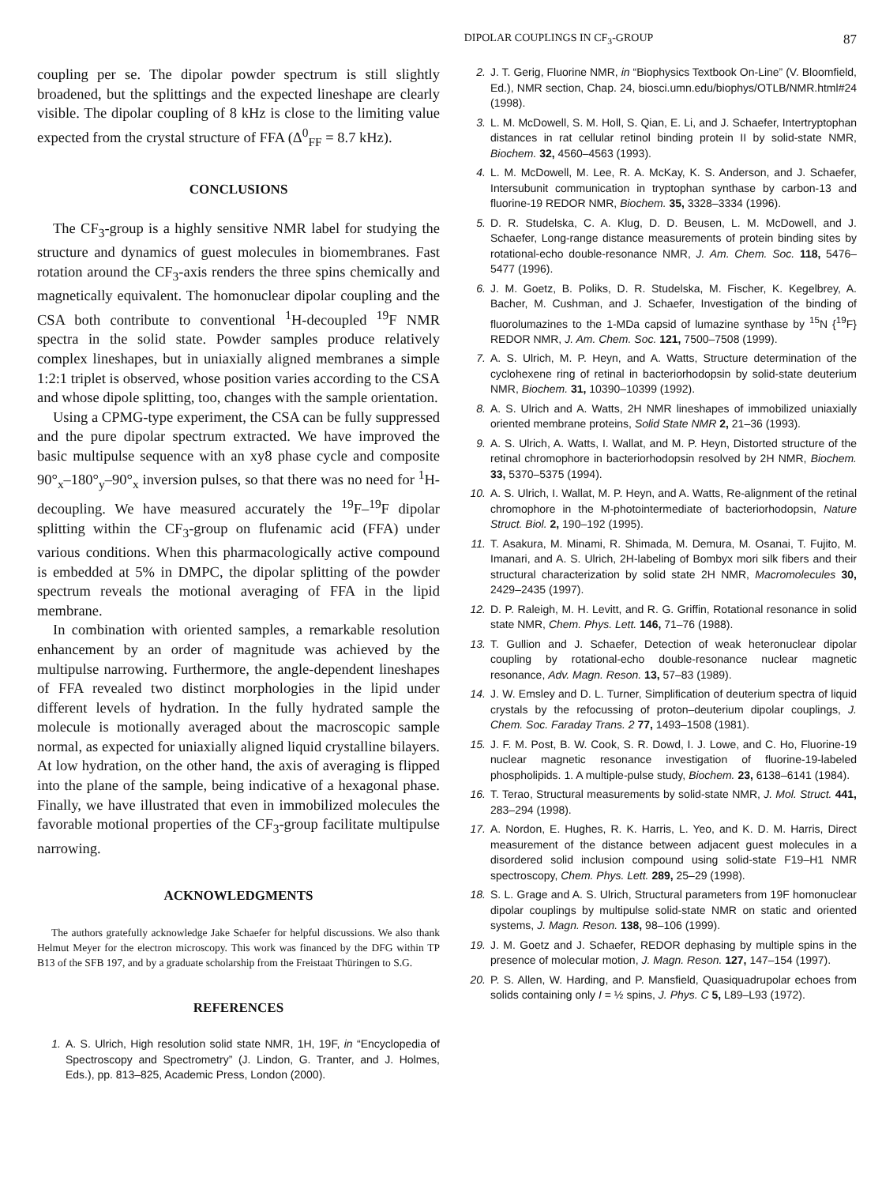DIPOLAR COUPLINGS IN CF<sub>3</sub>-GROUP 87
coupling per se. The dipolar powder spectrum is still slightly broadened, but the splittings and the expected lineshape are clearly visible. The dipolar coupling of 8 kHz is close to the limiting value expected from the crystal structure of FFA (Δ<sup>0</sup><sub>FF</sub> = 8.7 kHz).
CONCLUSIONS
The CF<sub>3</sub>-group is a highly sensitive NMR label for studying the structure and dynamics of guest molecules in biomembranes. Fast rotation around the CF<sub>3</sub>-axis renders the three spins chemically and magnetically equivalent. The homonuclear dipolar coupling and the CSA both contribute to conventional <sup>1</sup>H-decoupled <sup>19</sup>F NMR spectra in the solid state. Powder samples produce relatively complex lineshapes, but in uniaxially aligned membranes a simple 1:2:1 triplet is observed, whose position varies according to the CSA and whose dipole splitting, too, changes with the sample orientation.
Using a CPMG-type experiment, the CSA can be fully suppressed and the pure dipolar spectrum extracted. We have improved the basic multipulse sequence with an xy8 phase cycle and composite 90°<sub>x</sub>–180°<sub>y</sub>–90°<sub>x</sub> inversion pulses, so that there was no need for <sup>1</sup>H-decoupling. We have measured accurately the <sup>19</sup>F–<sup>19</sup>F dipolar splitting within the CF<sub>3</sub>-group on flufenamic acid (FFA) under various conditions. When this pharmacologically active compound is embedded at 5% in DMPC, the dipolar splitting of the powder spectrum reveals the motional averaging of FFA in the lipid membrane.
In combination with oriented samples, a remarkable resolution enhancement by an order of magnitude was achieved by the multipulse narrowing. Furthermore, the angle-dependent lineshapes of FFA revealed two distinct morphologies in the lipid under different levels of hydration. In the fully hydrated sample the molecule is motionally averaged about the macroscopic sample normal, as expected for uniaxially aligned liquid crystalline bilayers. At low hydration, on the other hand, the axis of averaging is flipped into the plane of the sample, being indicative of a hexagonal phase. Finally, we have illustrated that even in immobilized molecules the favorable motional properties of the CF<sub>3</sub>-group facilitate multipulse narrowing.
ACKNOWLEDGMENTS
The authors gratefully acknowledge Jake Schaefer for helpful discussions. We also thank Helmut Meyer for the electron microscopy. This work was financed by the DFG within TP B13 of the SFB 197, and by a graduate scholarship from the Freistaat Thüringen to S.G.
REFERENCES
1. A. S. Ulrich, High resolution solid state NMR, 1H, 19F, in “Encyclopedia of Spectroscopy and Spectrometry” (J. Lindon, G. Tranter, and J. Holmes, Eds.), pp. 813–825, Academic Press, London (2000).
2. J. T. Gerig, Fluorine NMR, in “Biophysics Textbook On-Line” (V. Bloomfield, Ed.), NMR section, Chap. 24, biosci.umn.edu/biophys/OTLB/NMR.html#24 (1998).
3. L. M. McDowell, S. M. Holl, S. Qian, E. Li, and J. Schaefer, Intertryptophan distances in rat cellular retinol binding protein II by solid-state NMR, Biochem. 32, 4560–4563 (1993).
4. L. M. McDowell, M. Lee, R. A. McKay, K. S. Anderson, and J. Schaefer, Intersubunit communication in tryptophan synthase by carbon-13 and fluorine-19 REDOR NMR, Biochem. 35, 3328–3334 (1996).
5. D. R. Studelska, C. A. Klug, D. D. Beusen, L. M. McDowell, and J. Schaefer, Long-range distance measurements of protein binding sites by rotational-echo double-resonance NMR, J. Am. Chem. Soc. 118, 5476–5477 (1996).
6. J. M. Goetz, B. Poliks, D. R. Studelska, M. Fischer, K. Kegelbrey, A. Bacher, M. Cushman, and J. Schaefer, Investigation of the binding of fluorolumazines to the 1-MDa capsid of lumazine synthase by <sup>15</sup>N {<sup>19</sup>F} REDOR NMR, J. Am. Chem. Soc. 121, 7500–7508 (1999).
7. A. S. Ulrich, M. P. Heyn, and A. Watts, Structure determination of the cyclohexene ring of retinal in bacteriorhodopsin by solid-state deuterium NMR, Biochem. 31, 10390–10399 (1992).
8. A. S. Ulrich and A. Watts, 2H NMR lineshapes of immobilized uniaxially oriented membrane proteins, Solid State NMR 2, 21–36 (1993).
9. A. S. Ulrich, A. Watts, I. Wallat, and M. P. Heyn, Distorted structure of the retinal chromophore in bacteriorhodopsin resolved by 2H NMR, Biochem. 33, 5370–5375 (1994).
10. A. S. Ulrich, I. Wallat, M. P. Heyn, and A. Watts, Re-alignment of the retinal chromophore in the M-photointermediate of bacteriorhodopsin, Nature Struct. Biol. 2, 190–192 (1995).
11. T. Asakura, M. Minami, R. Shimada, M. Demura, M. Osanai, T. Fujito, M. Imanari, and A. S. Ulrich, 2H-labeling of Bombyx mori silk fibers and their structural characterization by solid state 2H NMR, Macromolecules 30, 2429–2435 (1997).
12. D. P. Raleigh, M. H. Levitt, and R. G. Griffin, Rotational resonance in solid state NMR, Chem. Phys. Lett. 146, 71–76 (1988).
13. T. Gullion and J. Schaefer, Detection of weak heteronuclear dipolar coupling by rotational-echo double-resonance nuclear magnetic resonance, Adv. Magn. Reson. 13, 57–83 (1989).
14. J. W. Emsley and D. L. Turner, Simplification of deuterium spectra of liquid crystals by the refocussing of proton–deuterium dipolar couplings, J. Chem. Soc. Faraday Trans. 2 77, 1493–1508 (1981).
15. J. F. M. Post, B. W. Cook, S. R. Dowd, I. J. Lowe, and C. Ho, Fluorine-19 nuclear magnetic resonance investigation of fluorine-19-labeled phospholipids. 1. A multiple-pulse study, Biochem. 23, 6138–6141 (1984).
16. T. Terao, Structural measurements by solid-state NMR, J. Mol. Struct. 441, 283–294 (1998).
17. A. Nordon, E. Hughes, R. K. Harris, L. Yeo, and K. D. M. Harris, Direct measurement of the distance between adjacent guest molecules in a disordered solid inclusion compound using solid-state F19–H1 NMR spectroscopy, Chem. Phys. Lett. 289, 25–29 (1998).
18. S. L. Grage and A. S. Ulrich, Structural parameters from 19F homonuclear dipolar couplings by multipulse solid-state NMR on static and oriented systems, J. Magn. Reson. 138, 98–106 (1999).
19. J. M. Goetz and J. Schaefer, REDOR dephasing by multiple spins in the presence of molecular motion, J. Magn. Reson. 127, 147–154 (1997).
20. P. S. Allen, W. Harding, and P. Mansfield, Quasiquadrupolar echoes from solids containing only I = ½ spins, J. Phys. C 5, L89–L93 (1972).